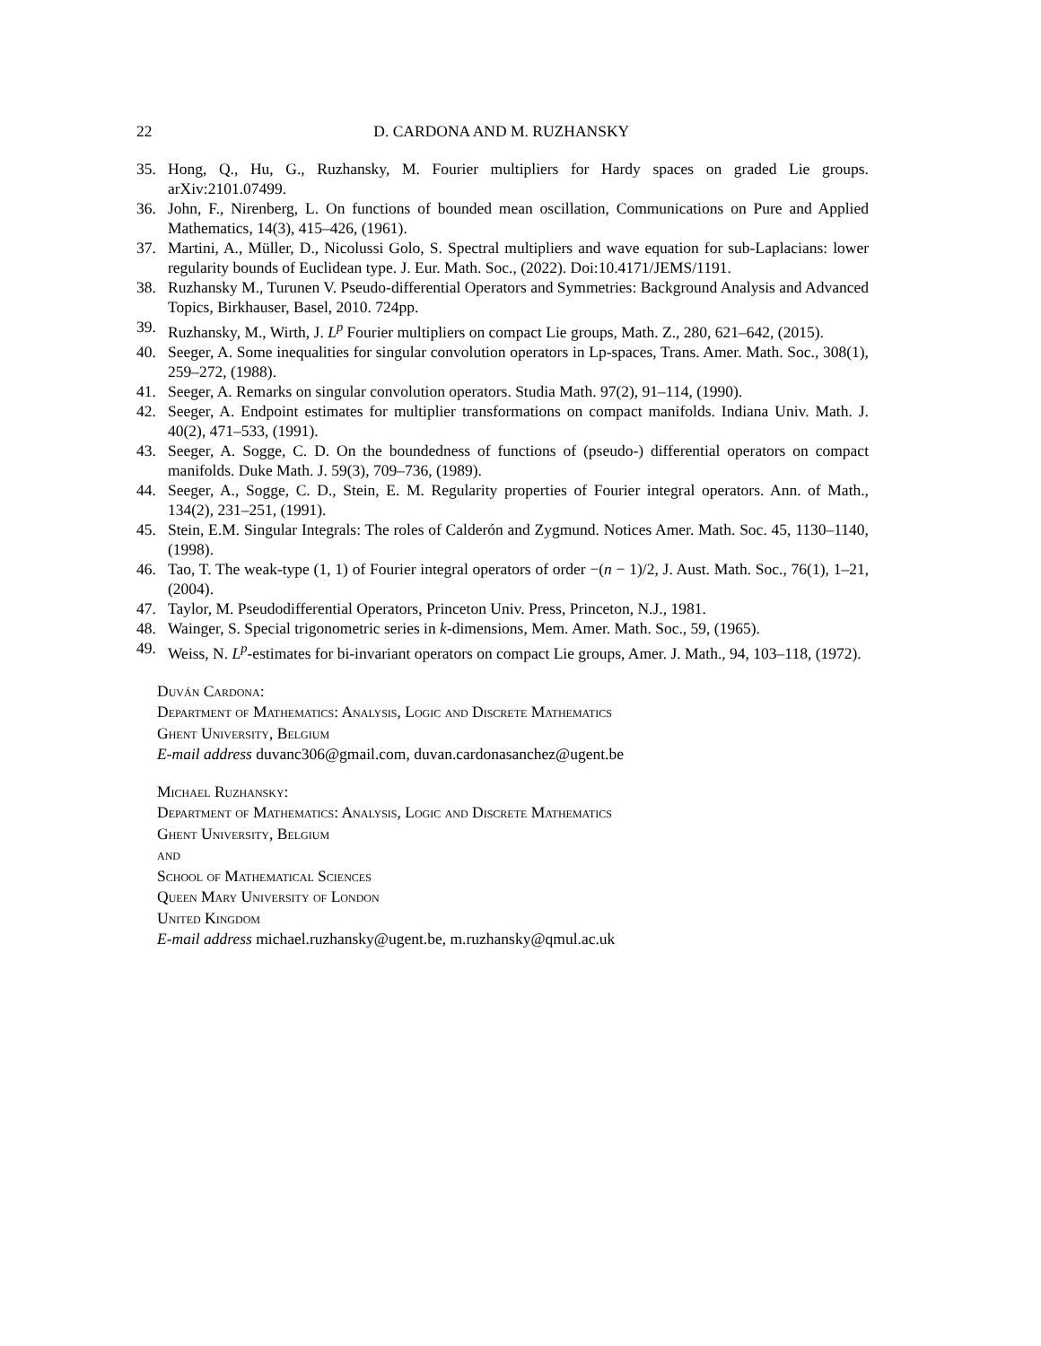22 D. CARDONA AND M. RUZHANSKY
35. Hong, Q., Hu, G., Ruzhansky, M. Fourier multipliers for Hardy spaces on graded Lie groups. arXiv:2101.07499.
36. John, F., Nirenberg, L. On functions of bounded mean oscillation, Communications on Pure and Applied Mathematics, 14(3), 415–426, (1961).
37. Martini, A., Müller, D., Nicolussi Golo, S. Spectral multipliers and wave equation for sub-Laplacians: lower regularity bounds of Euclidean type. J. Eur. Math. Soc., (2022). Doi:10.4171/JEMS/1191.
38. Ruzhansky M., Turunen V. Pseudo-differential Operators and Symmetries: Background Analysis and Advanced Topics, Birkhauser, Basel, 2010. 724pp.
39. Ruzhansky, M., Wirth, J. L<sup>p</sup> Fourier multipliers on compact Lie groups, Math. Z., 280, 621–642, (2015).
40. Seeger, A. Some inequalities for singular convolution operators in Lp-spaces, Trans. Amer. Math. Soc., 308(1), 259–272, (1988).
41. Seeger, A. Remarks on singular convolution operators. Studia Math. 97(2), 91–114, (1990).
42. Seeger, A. Endpoint estimates for multiplier transformations on compact manifolds. Indiana Univ. Math. J. 40(2), 471–533, (1991).
43. Seeger, A. Sogge, C. D. On the boundedness of functions of (pseudo-) differential operators on compact manifolds. Duke Math. J. 59(3), 709–736, (1989).
44. Seeger, A., Sogge, C. D., Stein, E. M. Regularity properties of Fourier integral operators. Ann. of Math., 134(2), 231–251, (1991).
45. Stein, E.M. Singular Integrals: The roles of Calderón and Zygmund. Notices Amer. Math. Soc. 45, 1130–1140, (1998).
46. Tao, T. The weak-type (1, 1) of Fourier integral operators of order −(n − 1)/2, J. Aust. Math. Soc., 76(1), 1–21, (2004).
47. Taylor, M. Pseudodifferential Operators, Princeton Univ. Press, Princeton, N.J., 1981.
48. Wainger, S. Special trigonometric series in k-dimensions, Mem. Amer. Math. Soc., 59, (1965).
49. Weiss, N. L<sup>p</sup>-estimates for bi-invariant operators on compact Lie groups, Amer. J. Math., 94, 103–118, (1972).
Duván Cardona:
Department of Mathematics: Analysis, Logic and Discrete Mathematics
Ghent University, Belgium
E-mail address duvanc306@gmail.com, duvan.cardonasanchez@ugent.be
Michael Ruzhansky:
Department of Mathematics: Analysis, Logic and Discrete Mathematics
Ghent University, Belgium
and
School of Mathematical Sciences
Queen Mary University of London
United Kingdom
E-mail address michael.ruzhansky@ugent.be, m.ruzhansky@qmul.ac.uk